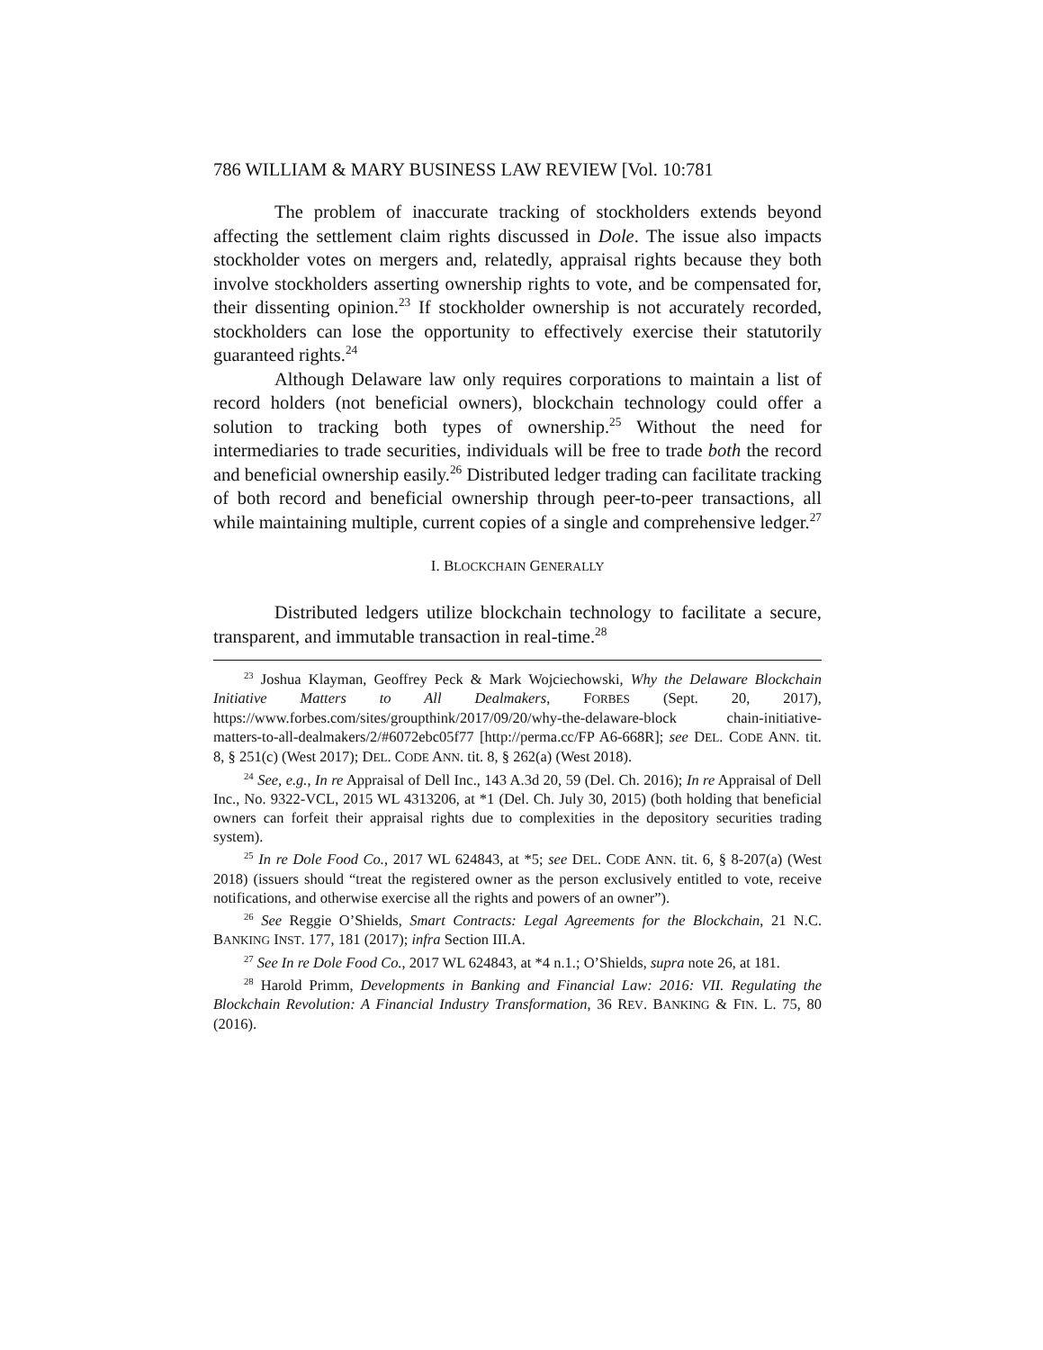786 WILLIAM & MARY BUSINESS LAW REVIEW [Vol. 10:781
The problem of inaccurate tracking of stockholders extends beyond affecting the settlement claim rights discussed in Dole. The issue also impacts stockholder votes on mergers and, relatedly, appraisal rights because they both involve stockholders asserting ownership rights to vote, and be compensated for, their dissenting opinion.<sup>23</sup> If stockholder ownership is not accurately recorded, stockholders can lose the opportunity to effectively exercise their statutorily guaranteed rights.<sup>24</sup>
Although Delaware law only requires corporations to maintain a list of record holders (not beneficial owners), blockchain technology could offer a solution to tracking both types of ownership.<sup>25</sup> Without the need for intermediaries to trade securities, individuals will be free to trade both the record and beneficial ownership easily.<sup>26</sup> Distributed ledger trading can facilitate tracking of both record and beneficial ownership through peer-to-peer transactions, all while maintaining multiple, current copies of a single and comprehensive ledger.<sup>27</sup>
I. BLOCKCHAIN GENERALLY
Distributed ledgers utilize blockchain technology to facilitate a secure, transparent, and immutable transaction in real-time.<sup>28</sup>
<sup>23</sup> Joshua Klayman, Geoffrey Peck & Mark Wojciechowski, Why the Delaware Blockchain Initiative Matters to All Dealmakers, FORBES (Sept. 20, 2017), https://www.forbes.com/sites/groupthink/2017/09/20/why-the-delaware-block chain-initiative-matters-to-all-dealmakers/2/#6072ebc05f77 [http://perma.cc/FP A6-668R]; see DEL. CODE ANN. tit. 8, § 251(c) (West 2017); DEL. CODE ANN. tit. 8, § 262(a) (West 2018).
<sup>24</sup> See, e.g., In re Appraisal of Dell Inc., 143 A.3d 20, 59 (Del. Ch. 2016); In re Appraisal of Dell Inc., No. 9322-VCL, 2015 WL 4313206, at *1 (Del. Ch. July 30, 2015) (both holding that beneficial owners can forfeit their appraisal rights due to complexities in the depository securities trading system).
<sup>25</sup> In re Dole Food Co., 2017 WL 624843, at *5; see DEL. CODE ANN. tit. 6, § 8-207(a) (West 2018) (issuers should “treat the registered owner as the person exclusively entitled to vote, receive notifications, and otherwise exercise all the rights and powers of an owner”).
<sup>26</sup> See Reggie O’Shields, Smart Contracts: Legal Agreements for the Blockchain, 21 N.C. BANKING INST. 177, 181 (2017); infra Section III.A.
<sup>27</sup> See In re Dole Food Co., 2017 WL 624843, at *4 n.1.; O’Shields, supra note 26, at 181.
<sup>28</sup> Harold Primm, Developments in Banking and Financial Law: 2016: VII. Regulating the Blockchain Revolution: A Financial Industry Transformation, 36 REV. BANKING & FIN. L. 75, 80 (2016).